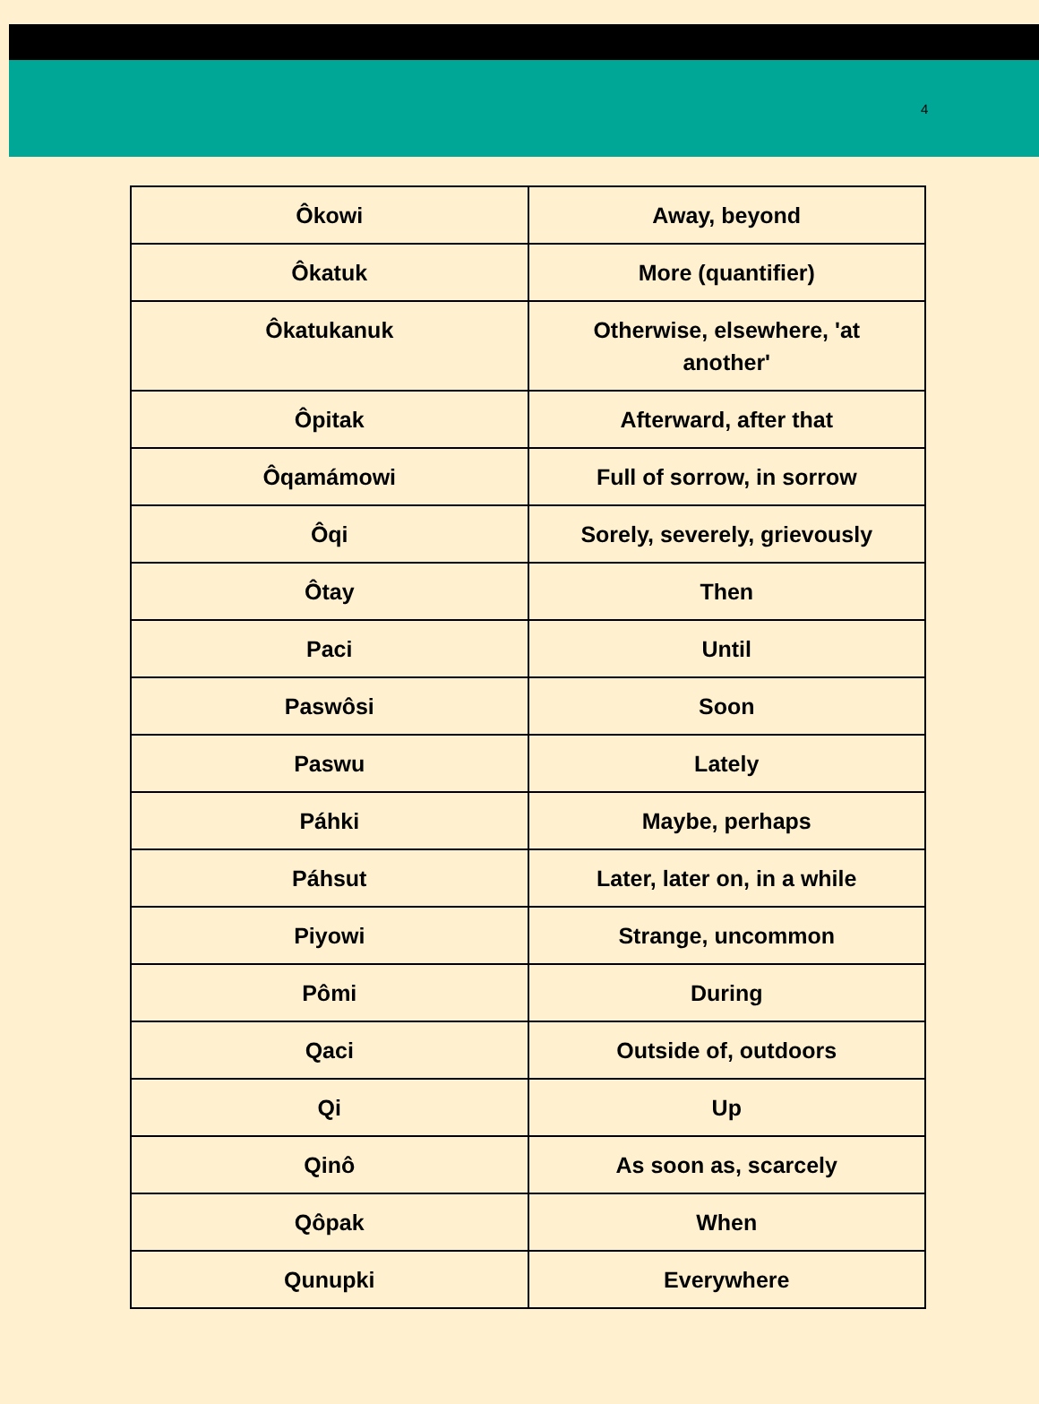4
| Ôkowi | Away, beyond |
| Ôkatuk | More (quantifier) |
| Ôkatukanuk | Otherwise, elsewhere, 'at another' |
| Ôpitak | Afterward, after that |
| Ôqamámowi | Full of sorrow, in sorrow |
| Ôqi | Sorely, severely, grievously |
| Ôtay | Then |
| Paci | Until |
| Paswôsi | Soon |
| Paswu | Lately |
| Páhki | Maybe, perhaps |
| Páhsut | Later, later on, in a while |
| Piyowi | Strange, uncommon |
| Pômi | During |
| Qaci | Outside of, outdoors |
| Qi | Up |
| Qinô | As soon as, scarcely |
| Qôpak | When |
| Qunupki | Everywhere |